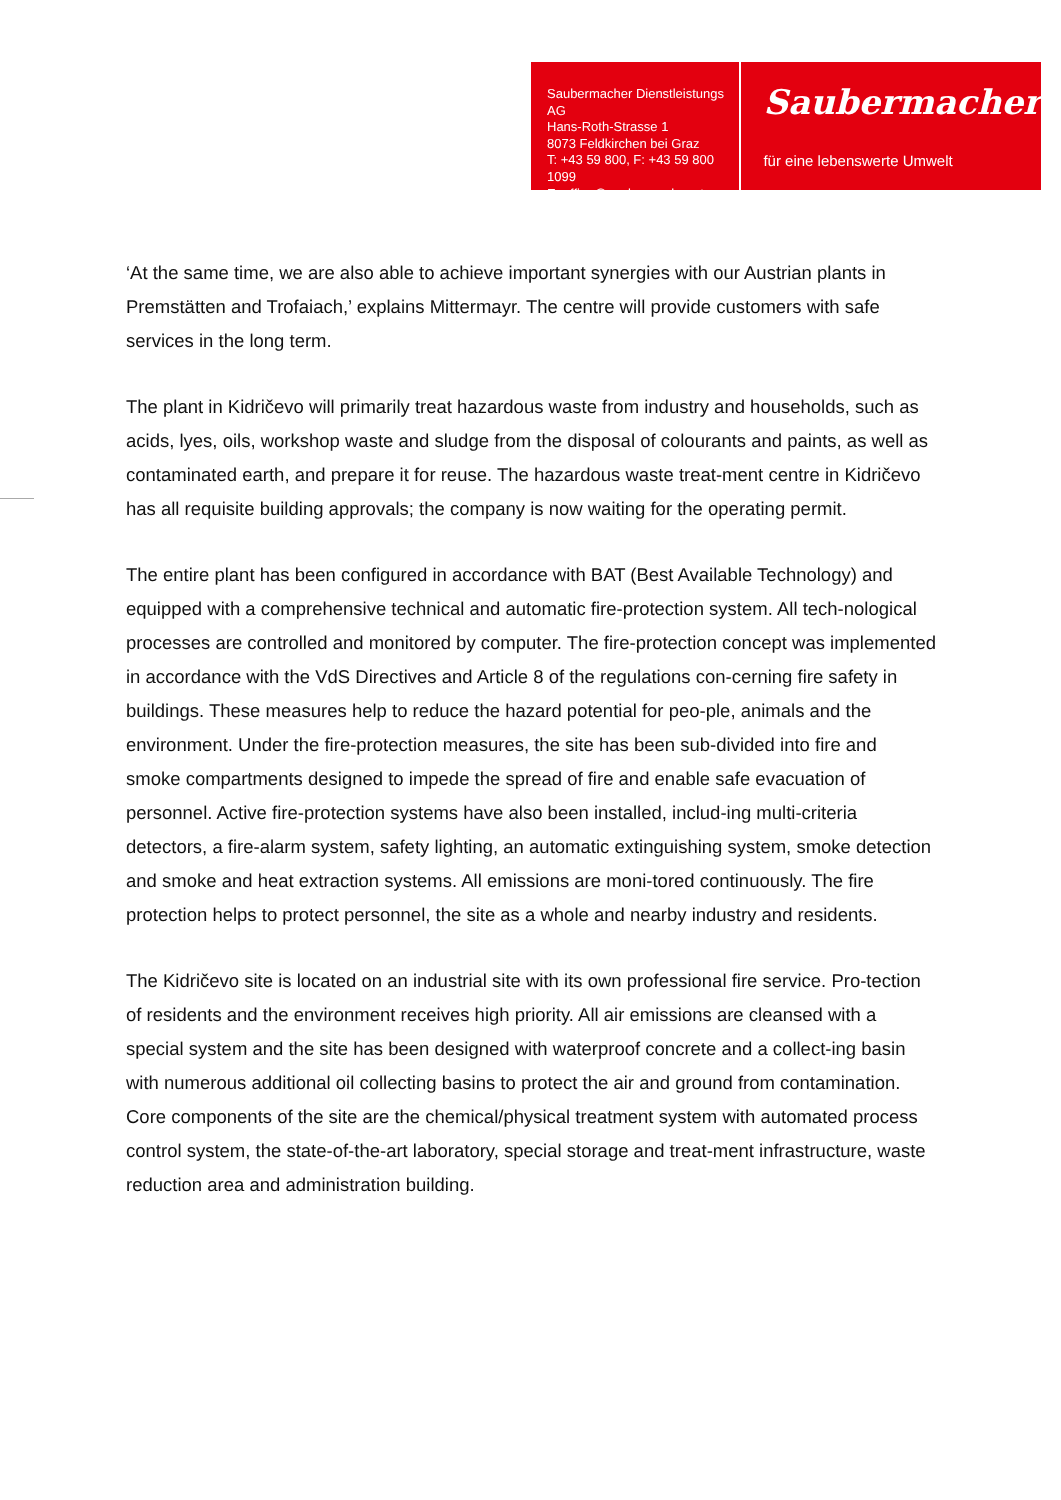Saubermacher Dienstleistungs AG
Hans-Roth-Strasse 1
8073 Feldkirchen bei Graz
T: +43 59 800, F: +43 59 800 1099
E: office@saubermacher.at
Saubermacher
für eine lebenswerte Umwelt
‘At the same time, we are also able to achieve important synergies with our Austrian plants in Premstätten and Trofaiach,’ explains Mittermayr. The centre will provide customers with safe services in the long term.
The plant in Kidričevo will primarily treat hazardous waste from industry and households, such as acids, lyes, oils, workshop waste and sludge from the disposal of colourants and paints, as well as contaminated earth, and prepare it for reuse. The hazardous waste treat-ment centre in Kidričevo has all requisite building approvals; the company is now waiting for the operating permit.
The entire plant has been configured in accordance with BAT (Best Available Technology) and equipped with a comprehensive technical and automatic fire-protection system. All tech-nological processes are controlled and monitored by computer. The fire-protection concept was implemented in accordance with the VdS Directives and Article 8 of the regulations con-cerning fire safety in buildings. These measures help to reduce the hazard potential for peo-ple, animals and the environment. Under the fire-protection measures, the site has been sub-divided into fire and smoke compartments designed to impede the spread of fire and enable safe evacuation of personnel. Active fire-protection systems have also been installed, includ-ing multi-criteria detectors, a fire-alarm system, safety lighting, an automatic extinguishing system, smoke detection and smoke and heat extraction systems. All emissions are moni-tored continuously. The fire protection helps to protect personnel, the site as a whole and nearby industry and residents.
The Kidričevo site is located on an industrial site with its own professional fire service. Pro-tection of residents and the environment receives high priority. All air emissions are cleansed with a special system and the site has been designed with waterproof concrete and a collect-ing basin with numerous additional oil collecting basins to protect the air and ground from contamination. Core components of the site are the chemical/physical treatment system with automated process control system, the state-of-the-art laboratory, special storage and treat-ment infrastructure, waste reduction area and administration building.